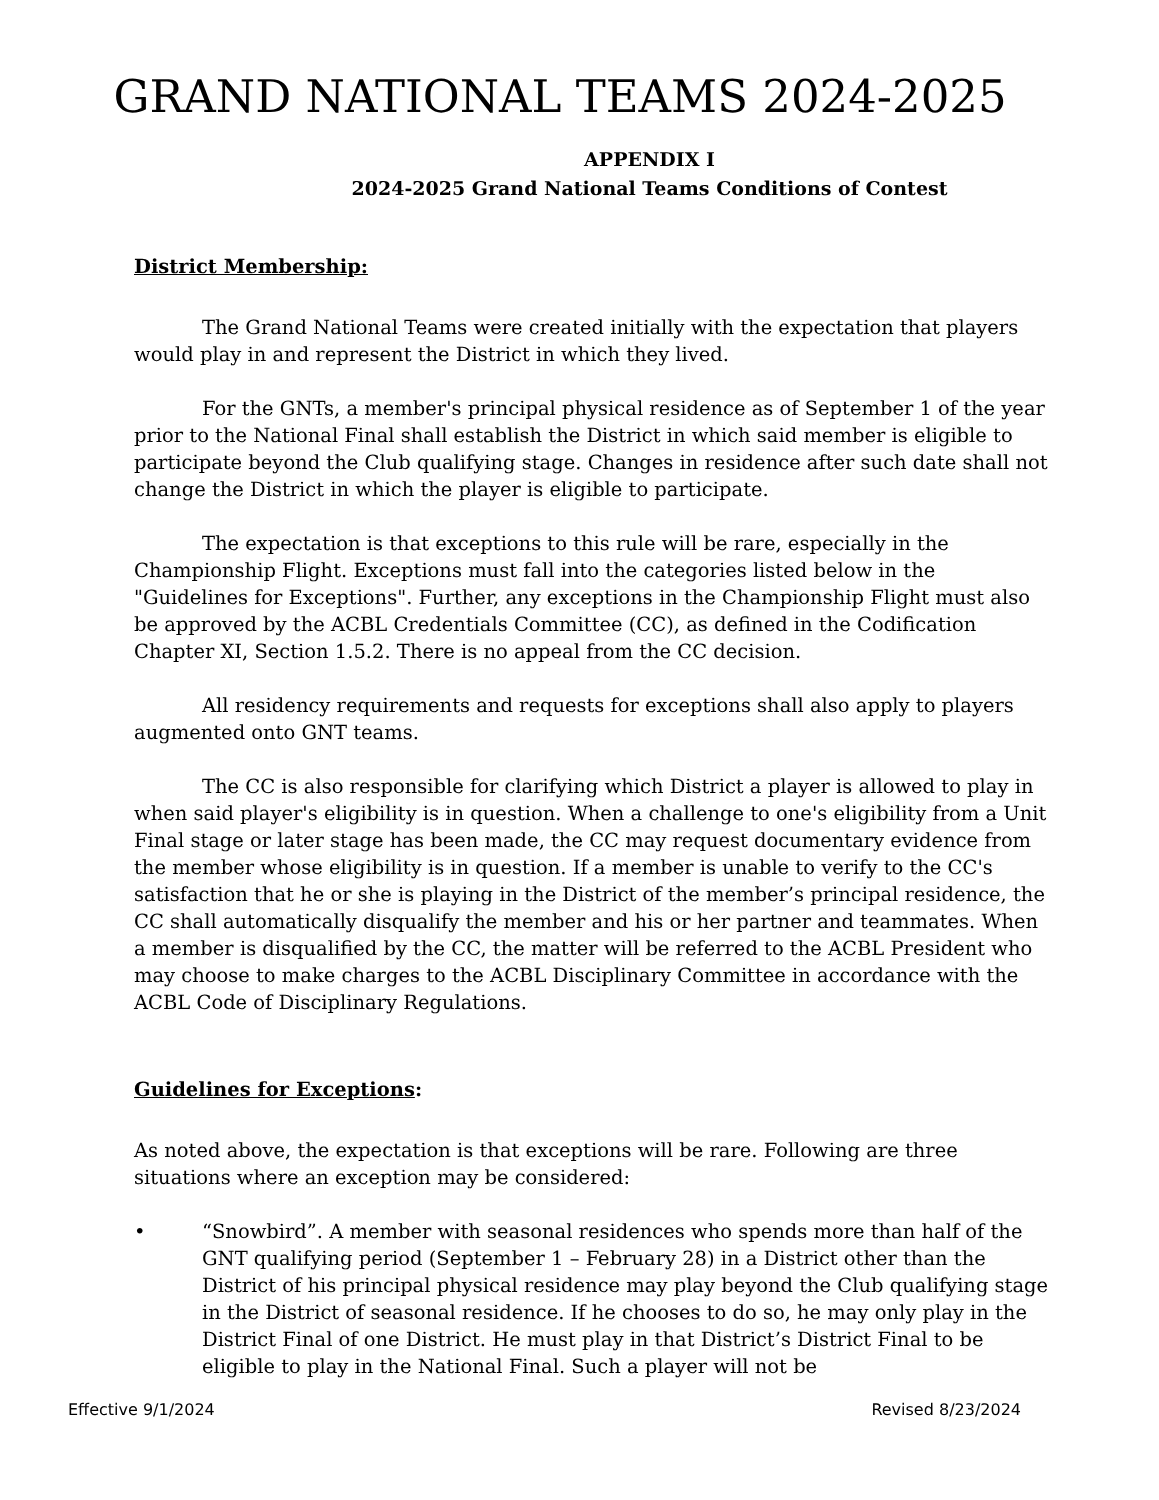GRAND NATIONAL TEAMS 2024-2025
APPENDIX I
2024-2025 Grand National Teams Conditions of Contest
District Membership:
The Grand National Teams were created initially with the expectation that players would play in and represent the District in which they lived.
For the GNTs, a member's principal physical residence as of September 1 of the year prior to the National Final shall establish the District in which said member is eligible to participate beyond the Club qualifying stage. Changes in residence after such date shall not change the District in which the player is eligible to participate.
The expectation is that exceptions to this rule will be rare, especially in the Championship Flight. Exceptions must fall into the categories listed below in the "Guidelines for Exceptions". Further, any exceptions in the Championship Flight must also be approved by the ACBL Credentials Committee (CC), as defined in the Codification Chapter XI, Section 1.5.2. There is no appeal from the CC decision.
All residency requirements and requests for exceptions shall also apply to players augmented onto GNT teams.
The CC is also responsible for clarifying which District a player is allowed to play in when said player's eligibility is in question. When a challenge to one's eligibility from a Unit Final stage or later stage has been made, the CC may request documentary evidence from the member whose eligibility is in question. If a member is unable to verify to the CC's satisfaction that he or she is playing in the District of the member’s principal residence, the CC shall automatically disqualify the member and his or her partner and teammates. When a member is disqualified by the CC, the matter will be referred to the ACBL President who may choose to make charges to the ACBL Disciplinary Committee in accordance with the ACBL Code of Disciplinary Regulations.
Guidelines for Exceptions:
As noted above, the expectation is that exceptions will be rare. Following are three situations where an exception may be considered:
• “Snowbird”. A member with seasonal residences who spends more than half of the GNT qualifying period (September 1 – February 28) in a District other than the District of his principal physical residence may play beyond the Club qualifying stage in the District of seasonal residence. If he chooses to do so, he may only play in the District Final of one District. He must play in that District’s District Final to be eligible to play in the National Final. Such a player will not be
Effective 9/1/2024 Revised 8/23/2024